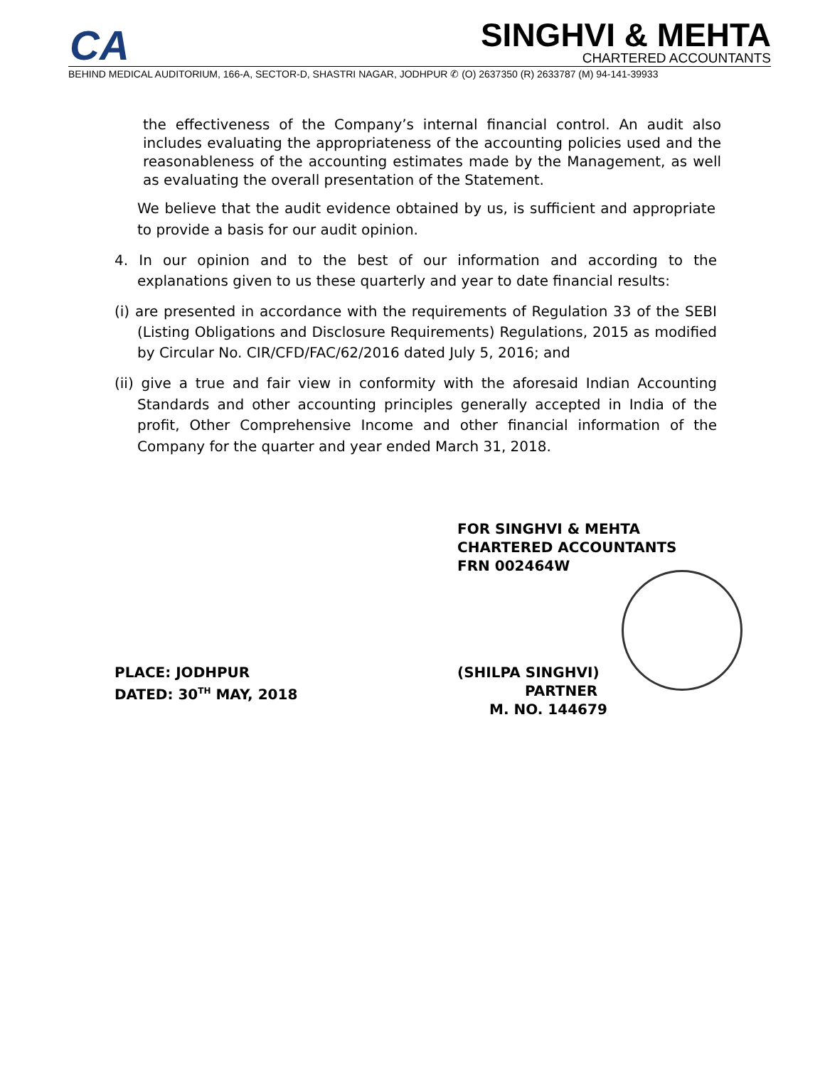CA
SINGHVI & MEHTA
CHARTERED ACCOUNTANTS
BEHIND MEDICAL AUDITORIUM, 166-A, SECTOR-D, SHASTRI NAGAR, JODHPUR ✆ (O) 2637350 (R) 2633787 (M) 94-141-39933
the effectiveness of the Company’s internal financial control. An audit also includes evaluating the appropriateness of the accounting policies used and the reasonableness of the accounting estimates made by the Management, as well as evaluating the overall presentation of the Statement.
We believe that the audit evidence obtained by us, is sufficient and appropriate to provide a basis for our audit opinion.
4. In our opinion and to the best of our information and according to the explanations given to us these quarterly and year to date financial results:
(i) are presented in accordance with the requirements of Regulation 33 of the SEBI (Listing Obligations and Disclosure Requirements) Regulations, 2015 as modified by Circular No. CIR/CFD/FAC/62/2016 dated July 5, 2016; and
(ii) give a true and fair view in conformity with the aforesaid Indian Accounting Standards and other accounting principles generally accepted in India of the profit, Other Comprehensive Income and other financial information of the Company for the quarter and year ended March 31, 2018.
FOR SINGHVI & MEHTA
CHARTERED ACCOUNTANTS
FRN 002464W
PLACE: JODHPUR
DATED: 30<sup>TH</sup> MAY, 2018
(SHILPA SINGHVI)
PARTNER
M. NO. 144679